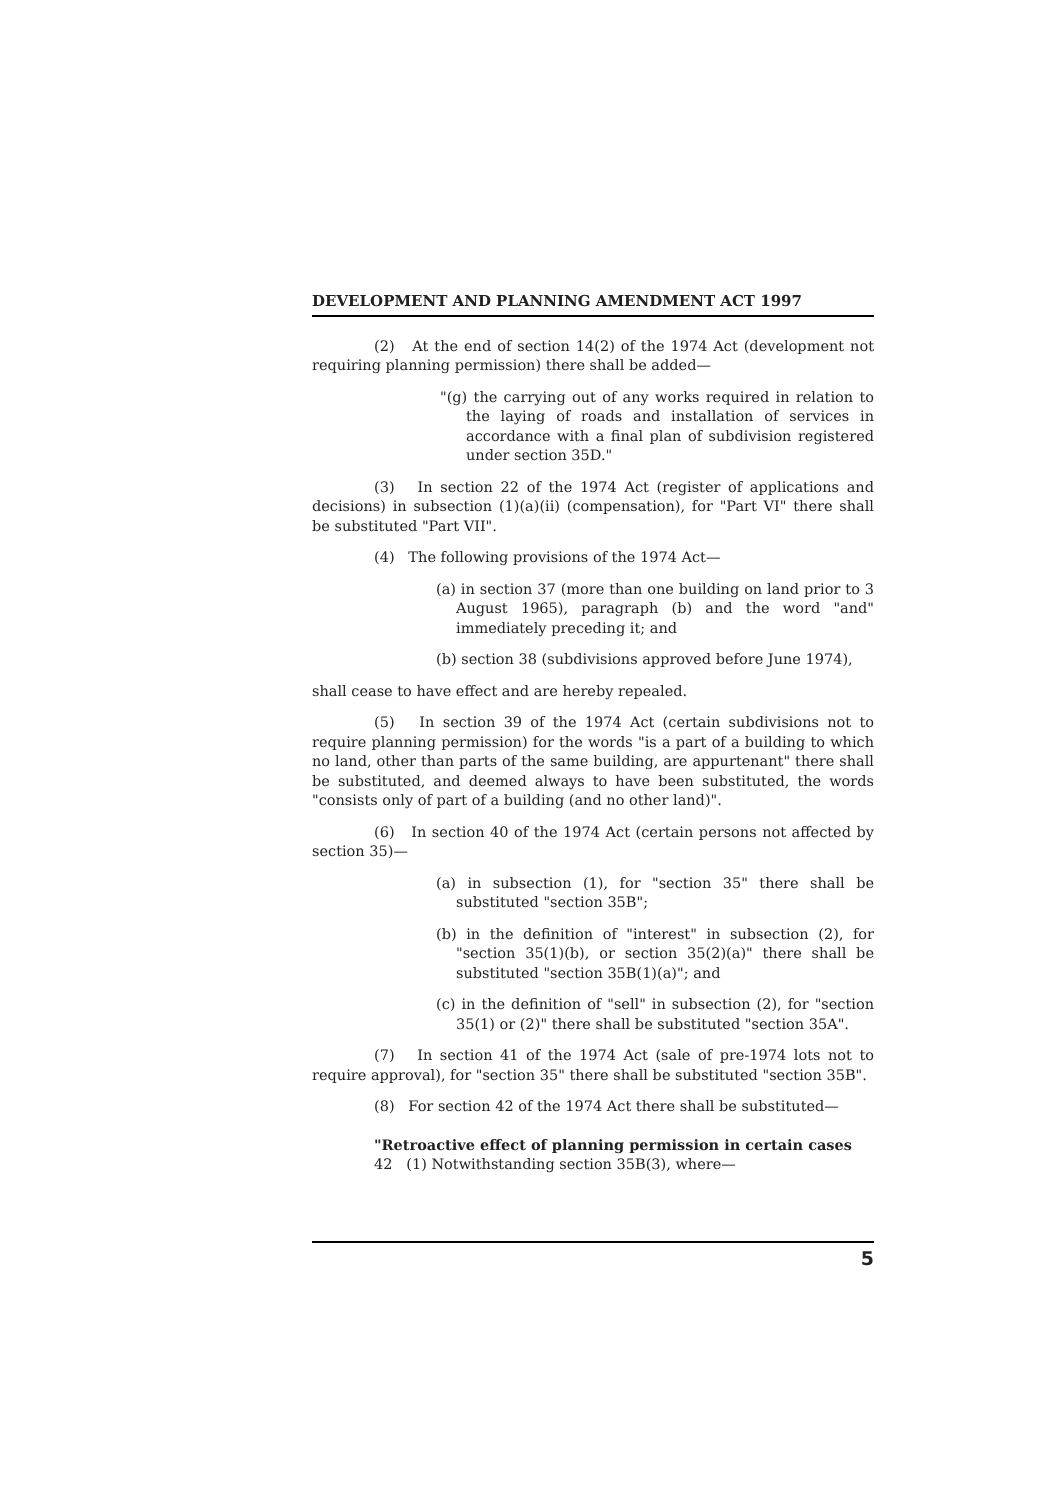DEVELOPMENT AND PLANNING AMENDMENT ACT 1997
(2) At the end of section 14(2) of the 1974 Act (development not requiring planning permission) there shall be added—
"(g) the carrying out of any works required in relation to the laying of roads and installation of services in accordance with a final plan of subdivision registered under section 35D."
(3) In section 22 of the 1974 Act (register of applications and decisions) in subsection (1)(a)(ii) (compensation), for "Part VI" there shall be substituted "Part VII".
(4) The following provisions of the 1974 Act—
(a) in section 37 (more than one building on land prior to 3 August 1965), paragraph (b) and the word "and" immediately preceding it; and
(b) section 38 (subdivisions approved before June 1974),
shall cease to have effect and are hereby repealed.
(5) In section 39 of the 1974 Act (certain subdivisions not to require planning permission) for the words "is a part of a building to which no land, other than parts of the same building, are appurtenant" there shall be substituted, and deemed always to have been substituted, the words "consists only of part of a building (and no other land)".
(6) In section 40 of the 1974 Act (certain persons not affected by section 35)—
(a) in subsection (1), for "section 35" there shall be substituted "section 35B";
(b) in the definition of "interest" in subsection (2), for "section 35(1)(b), or section 35(2)(a)" there shall be substituted "section 35B(1)(a)"; and
(c) in the definition of "sell" in subsection (2), for "section 35(1) or (2)" there shall be substituted "section 35A".
(7) In section 41 of the 1974 Act (sale of pre-1974 lots not to require approval), for "section 35" there shall be substituted "section 35B".
(8) For section 42 of the 1974 Act there shall be substituted—
"Retroactive effect of planning permission in certain cases
42 (1) Notwithstanding section 35B(3), where—
5